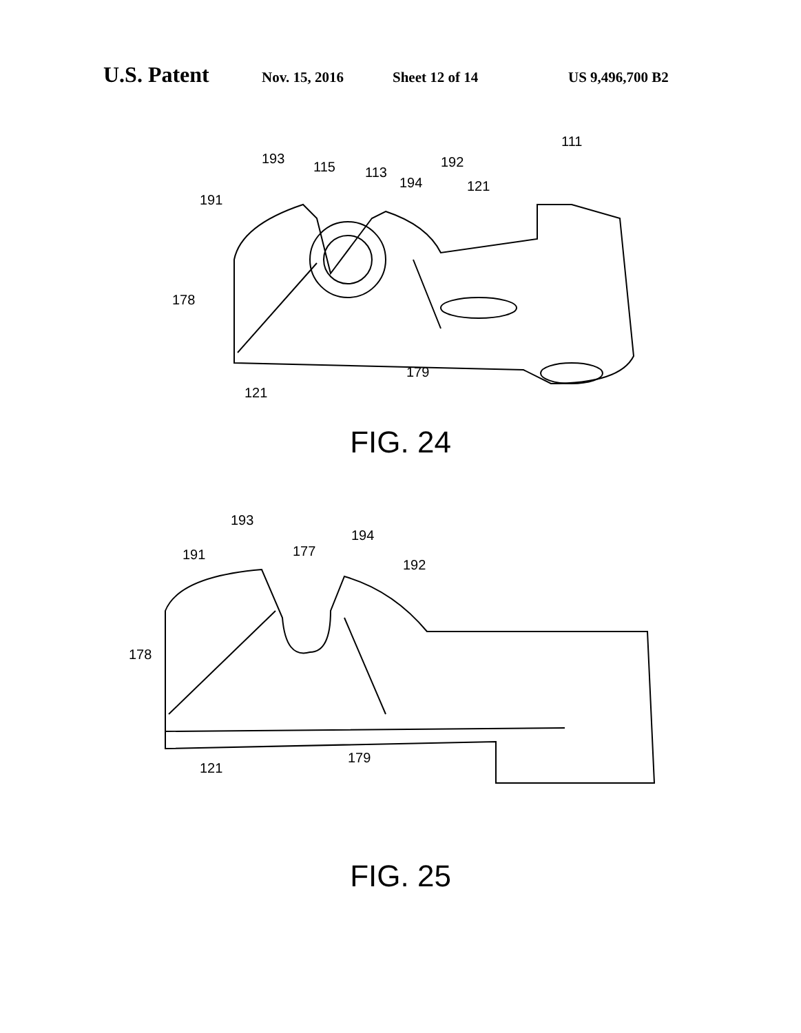U.S. Patent Nov. 15, 2016 Sheet 12 of 14 US 9,496,700 B2
193
115
113
194
192
121
111
191
178
179
121
FIG. 24
193
194
177
192
191
178
179
121
FIG. 25